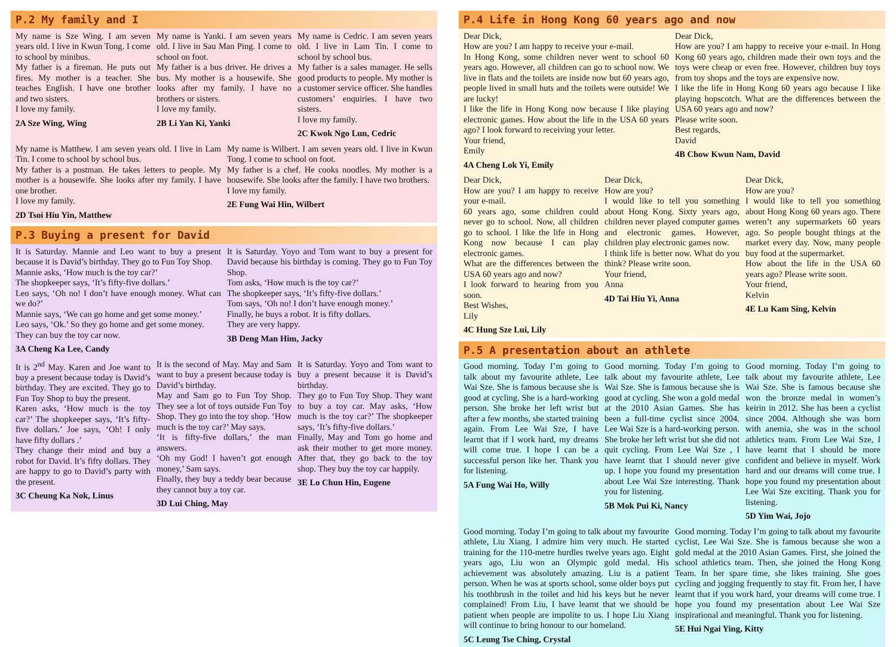P.2 My family and I
My name is Sze Wing. I am seven years old. I live in Kwun Tong. I come to school by minibus.
My father is a fireman. He puts out fires. My mother is a teacher. She teaches English. I have one brother and two sisters.
I love my family.
2A Sze Wing, Wing
My name is Yanki. I am seven years old. I live in Sau Man Ping. I come to school on foot.
My father is a bus driver. He drives a bus. My mother is a housewife. She looks after my family. I have no brothers or sisters.
I love my family.
2B Li Yan Ki, Yanki
My name is Cedric. I am seven years old. I live in Lam Tin. I come to school by school bus.
My father is a sales manager. He sells good products to people. My mother is a customer service officer. She handles customers’ enquiries. I have two sisters.
I love my family.
2C Kwok Ngo Lun, Cedric
My name is Matthew. I am seven years old. I live in Lam Tin. I come to school by school bus.
My father is a postman. He takes letters to people. My mother is a housewife. She looks after my family. I have one brother.
I love my family.
2D Tsoi Hiu Yin, Matthew
My name is Wilbert. I am seven years old. I live in Kwun Tong. I come to school on foot.
My father is a chef. He cooks noodles. My mother is a housewife. She looks after the family. I have two brothers.
I love my family.
2E Fung Wai Hin, Wilbert
P.3 Buying a present for David
It is Saturday. Mannie and Leo want to buy a present because it is David’s birthday. They go to Fun Toy Shop.
Mannie asks, ‘How much is the toy car?’
The shopkeeper says, ‘It’s fifty-five dollars.’
Leo says, ‘Oh no! I don’t have enough money. What can we do?’
Mannie says, ‘We can go home and get some money.’
Leo says, ‘Ok.’ So they go home and get some money.
They can buy the toy car now.
3A Cheng Ka Lee, Candy
It is Saturday. Yoyo and Tom want to buy a present for David because his birthday is coming. They go to Fun Toy Shop.
Tom asks, ‘How much is the toy car?’
The shopkeeper says, ‘It’s fifty-five dollars.’
Tom says, ‘Oh no! I don’t have enough money.’
Finally, he buys a robot. It is fifty dollars.
They are very happy.
3B Deng Man Him, Jacky
It is 2<sup>nd</sup> May. Karen and Joe want to buy a present because today is David’s birthday. They are excited. They go to Fun Toy Shop to buy the present.
Karen asks, ‘How much is the toy car?’ The shopkeeper says, ‘It’s fifty-five dollars.’ Joe says, ‘Oh! I only have fifty dollars .’
They change their mind and buy a robot for David. It’s fifty dollars. They are happy to go to David’s party with the present.
3C Cheung Ka Nok, Linus
It is the second of May. May and Sam want to buy a present because today is David’s birthday.
May and Sam go to Fun Toy Shop. They see a lot of toys outside Fun Toy Shop. They go into the toy shop. ‘How much is the toy car?’ May says.
‘It is fifty-five dollars,’ the man answers.
‘Oh my God! I haven’t got enough money,’ Sam says.
Finally, they buy a teddy bear because they cannot buy a toy car.
3D Lui Ching, May
It is Saturday. Yoyo and Tom want to buy a present because it is David’s birthday.
They go to Fun Toy Shop. They want to buy a toy car. May asks, ‘How much is the toy car?’ The shopkeeper says, ‘It’s fifty-five dollars.’
Finally, May and Tom go home and ask their mother to get more money. After that, they go back to the toy shop. They buy the toy car happily.
3E Lo Chun Hin, Eugene
P.4 Life in Hong Kong 60 years ago and now
Dear Dick,
How are you? I am happy to receive your e-mail.
In Hong Kong, some children never went to school 60 years ago. However, all children can go to school now. We live in flats and the toilets are inside now but 60 years ago, people lived in small huts and the toilets were outside! We are lucky!
I like the life in Hong Kong now because I like playing electronic games. How about the life in the USA 60 years ago? I look forward to receiving your letter.
Your friend,
Emily
4A Cheng Lok Yi, Emily
Dear Dick,
How are you? I am happy to receive your e-mail. In Hong Kong 60 years ago, children made their own toys and the toys were cheap or even free. However, children buy toys from toy shops and the toys are expensive now.
I like the life in Hong Kong 60 years ago because I like playing hopscotch. What are the differences between the USA 60 years ago and now?
Please write soon.
Best regards,
David
4B Chow Kwun Nam, David
Dear Dick,
How are you? I am happy to receive your e-mail.
60 years ago, some children could never go to school. Now, all children go to school. I like the life in Hong Kong now because I can play electronic games.
What are the differences between the USA 60 years ago and now?
I look forward to hearing from you soon.
Best Wishes,
Lily
4C Hung Sze Lui, Lily
Dear Dick,
How are you?
I would like to tell you something about Hong Kong. Sixty years ago, children never played computer games and electronic games. However, children play electronic games now.
I think life is better now. What do you think? Please write soon.
Your friend,
Anna
4D Tai Hiu Yi, Anna
Dear Dick,
How are you?
I would like to tell you something about Hong Kong 60 years ago. There weren’t any supermarkets 60 years ago. So people bought things at the market every day. Now, many people buy food at the supermarket.
How about the life in the USA 60 years ago? Please write soon.
Your friend,
Kelvin
4E Lu Kam Sing, Kelvin
P.5 A presentation about an athlete
Good morning. Today I’m going to talk about my favourite athlete, Lee Wai Sze. She is famous because she is good at cycling. She is a hard-working person. She broke her left wrist but after a few months, she started training again. From Lee Wai Sze, I have learnt that if I work hard, my dreams will come true. I hope I can be a successful person like her. Thank you for listening.
5A Fung Wai Ho, Willy
Good morning. Today I’m going to talk about my favourite athlete, Lee Wai Sze. She is famous because she is good at cycling. She won a gold medal at the 2010 Asian Games. She has been a full-time cyclist since 2004. Lee Wai Sze is a hard-working person. She broke her left wrist but she did not quit cycling. From Lee Wai Sze , I have learnt that I should never give up. I hope you found my presentation about Lee Wai Sze interesting. Thank you for listening.
5B Mok Pui Ki, Nancy
Good morning. Today I’m going to talk about my favourite athlete, Lee Wai Sze. She is famous because she won the bronze medal in women’s keirin in 2012. She has been a cyclist since 2004. Although she was born with anemia, she was in the school athletics team. From Lee Wai Sze, I have learnt that I should be more confident and believe in myself. Work hard and our dreams will come true. I hope you found my presentation about Lee Wai Sze exciting. Thank you for listening.
5D Yim Wai, Jojo
Good morning. Today I’m going to talk about my favourite athlete, Liu Xiang. I admire him very much. He started training for the 110-metre hurdles twelve years ago. Eight years ago, Liu won an Olympic gold medal. His achievement was absolutely amazing. Liu is a patient person. When he was at sports school, some older boys put his toothbrush in the toilet and hid his keys but he never complained! From Liu, I have learnt that we should be patient when people are impolite to us. I hope Liu Xiang will continue to bring honour to our homeland.
5C Leung Tse Ching, Crystal
Good morning. Today I’m going to talk about my favourite cyclist, Lee Wai Sze. She is famous because she won a gold medal at the 2010 Asian Games. First, she joined the school athletics team. Then, she joined the Hong Kong Team. In her spare time, she likes training. She goes cycling and jogging frequently to stay fit. From her, I have learnt that if you work hard, your dreams will come true. I hope you found my presentation about Lee Wai Sze inspirational and meaningful. Thank you for listening.
5E Hui Ngai Ying, Kitty